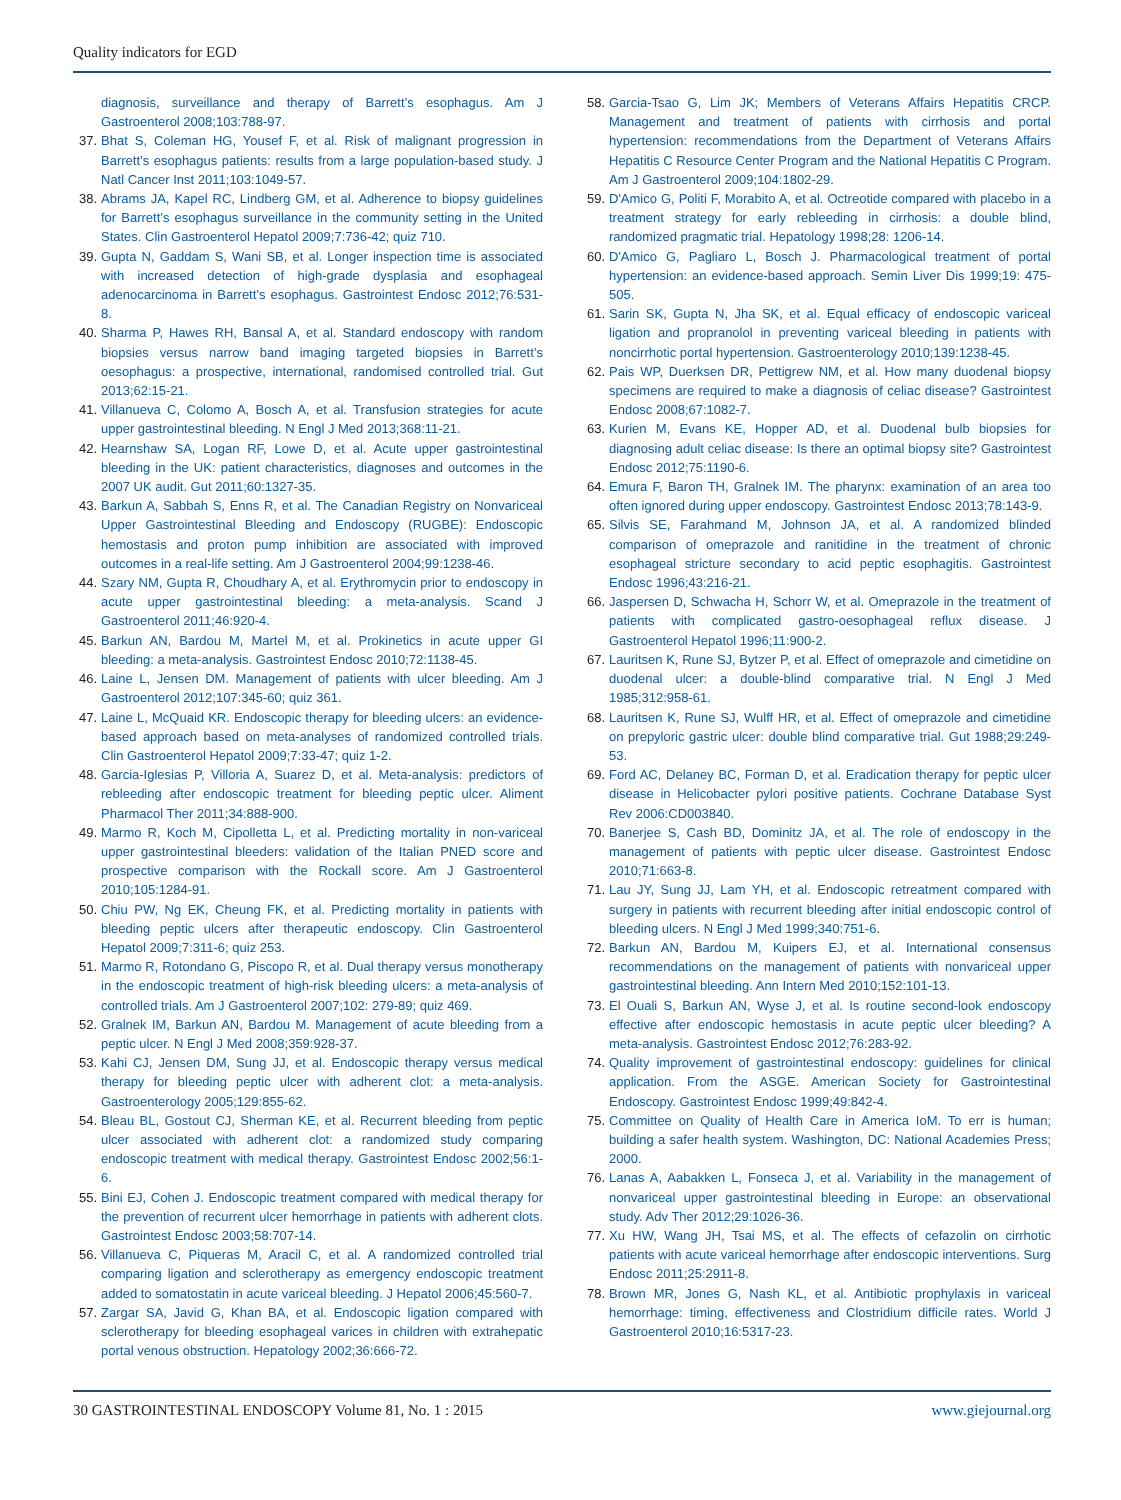Quality indicators for EGD
diagnosis, surveillance and therapy of Barrett’s esophagus. Am J Gastroenterol 2008;103:788-97.
37. Bhat S, Coleman HG, Yousef F, et al. Risk of malignant progression in Barrett’s esophagus patients: results from a large population-based study. J Natl Cancer Inst 2011;103:1049-57.
38. Abrams JA, Kapel RC, Lindberg GM, et al. Adherence to biopsy guidelines for Barrett’s esophagus surveillance in the community setting in the United States. Clin Gastroenterol Hepatol 2009;7:736-42; quiz 710.
39. Gupta N, Gaddam S, Wani SB, et al. Longer inspection time is associated with increased detection of high-grade dysplasia and esophageal adenocarcinoma in Barrett’s esophagus. Gastrointest Endosc 2012;76:531-8.
40. Sharma P, Hawes RH, Bansal A, et al. Standard endoscopy with random biopsies versus narrow band imaging targeted biopsies in Barrett’s oesophagus: a prospective, international, randomised controlled trial. Gut 2013;62:15-21.
41. Villanueva C, Colomo A, Bosch A, et al. Transfusion strategies for acute upper gastrointestinal bleeding. N Engl J Med 2013;368:11-21.
42. Hearnshaw SA, Logan RF, Lowe D, et al. Acute upper gastrointestinal bleeding in the UK: patient characteristics, diagnoses and outcomes in the 2007 UK audit. Gut 2011;60:1327-35.
43. Barkun A, Sabbah S, Enns R, et al. The Canadian Registry on Nonvariceal Upper Gastrointestinal Bleeding and Endoscopy (RUGBE): Endoscopic hemostasis and proton pump inhibition are associated with improved outcomes in a real-life setting. Am J Gastroenterol 2004;99:1238-46.
44. Szary NM, Gupta R, Choudhary A, et al. Erythromycin prior to endoscopy in acute upper gastrointestinal bleeding: a meta-analysis. Scand J Gastroenterol 2011;46:920-4.
45. Barkun AN, Bardou M, Martel M, et al. Prokinetics in acute upper GI bleeding: a meta-analysis. Gastrointest Endosc 2010;72:1138-45.
46. Laine L, Jensen DM. Management of patients with ulcer bleeding. Am J Gastroenterol 2012;107:345-60; quiz 361.
47. Laine L, McQuaid KR. Endoscopic therapy for bleeding ulcers: an evidence-based approach based on meta-analyses of randomized controlled trials. Clin Gastroenterol Hepatol 2009;7:33-47; quiz 1-2.
48. Garcia-Iglesias P, Villoria A, Suarez D, et al. Meta-analysis: predictors of rebleeding after endoscopic treatment for bleeding peptic ulcer. Aliment Pharmacol Ther 2011;34:888-900.
49. Marmo R, Koch M, Cipolletta L, et al. Predicting mortality in non-variceal upper gastrointestinal bleeders: validation of the Italian PNED score and prospective comparison with the Rockall score. Am J Gastroenterol 2010;105:1284-91.
50. Chiu PW, Ng EK, Cheung FK, et al. Predicting mortality in patients with bleeding peptic ulcers after therapeutic endoscopy. Clin Gastroenterol Hepatol 2009;7:311-6; quiz 253.
51. Marmo R, Rotondano G, Piscopo R, et al. Dual therapy versus monotherapy in the endoscopic treatment of high-risk bleeding ulcers: a meta-analysis of controlled trials. Am J Gastroenterol 2007;102: 279-89; quiz 469.
52. Gralnek IM, Barkun AN, Bardou M. Management of acute bleeding from a peptic ulcer. N Engl J Med 2008;359:928-37.
53. Kahi CJ, Jensen DM, Sung JJ, et al. Endoscopic therapy versus medical therapy for bleeding peptic ulcer with adherent clot: a meta-analysis. Gastroenterology 2005;129:855-62.
54. Bleau BL, Gostout CJ, Sherman KE, et al. Recurrent bleeding from peptic ulcer associated with adherent clot: a randomized study comparing endoscopic treatment with medical therapy. Gastrointest Endosc 2002;56:1-6.
55. Bini EJ, Cohen J. Endoscopic treatment compared with medical therapy for the prevention of recurrent ulcer hemorrhage in patients with adherent clots. Gastrointest Endosc 2003;58:707-14.
56. Villanueva C, Piqueras M, Aracil C, et al. A randomized controlled trial comparing ligation and sclerotherapy as emergency endoscopic treatment added to somatostatin in acute variceal bleeding. J Hepatol 2006;45:560-7.
57. Zargar SA, Javid G, Khan BA, et al. Endoscopic ligation compared with sclerotherapy for bleeding esophageal varices in children with extrahepatic portal venous obstruction. Hepatology 2002;36:666-72.
58. Garcia-Tsao G, Lim JK; Members of Veterans Affairs Hepatitis CRCP. Management and treatment of patients with cirrhosis and portal hypertension: recommendations from the Department of Veterans Affairs Hepatitis C Resource Center Program and the National Hepatitis C Program. Am J Gastroenterol 2009;104:1802-29.
59. D'Amico G, Politi F, Morabito A, et al. Octreotide compared with placebo in a treatment strategy for early rebleeding in cirrhosis: a double blind, randomized pragmatic trial. Hepatology 1998;28: 1206-14.
60. D'Amico G, Pagliaro L, Bosch J. Pharmacological treatment of portal hypertension: an evidence-based approach. Semin Liver Dis 1999;19: 475-505.
61. Sarin SK, Gupta N, Jha SK, et al. Equal efficacy of endoscopic variceal ligation and propranolol in preventing variceal bleeding in patients with noncirrhotic portal hypertension. Gastroenterology 2010;139:1238-45.
62. Pais WP, Duerksen DR, Pettigrew NM, et al. How many duodenal biopsy specimens are required to make a diagnosis of celiac disease? Gastrointest Endosc 2008;67:1082-7.
63. Kurien M, Evans KE, Hopper AD, et al. Duodenal bulb biopsies for diagnosing adult celiac disease: Is there an optimal biopsy site? Gastrointest Endosc 2012;75:1190-6.
64. Emura F, Baron TH, Gralnek IM. The pharynx: examination of an area too often ignored during upper endoscopy. Gastrointest Endosc 2013;78:143-9.
65. Silvis SE, Farahmand M, Johnson JA, et al. A randomized blinded comparison of omeprazole and ranitidine in the treatment of chronic esophageal stricture secondary to acid peptic esophagitis. Gastrointest Endosc 1996;43:216-21.
66. Jaspersen D, Schwacha H, Schorr W, et al. Omeprazole in the treatment of patients with complicated gastro-oesophageal reflux disease. J Gastroenterol Hepatol 1996;11:900-2.
67. Lauritsen K, Rune SJ, Bytzer P, et al. Effect of omeprazole and cimetidine on duodenal ulcer: a double-blind comparative trial. N Engl J Med 1985;312:958-61.
68. Lauritsen K, Rune SJ, Wulff HR, et al. Effect of omeprazole and cimetidine on prepyloric gastric ulcer: double blind comparative trial. Gut 1988;29:249-53.
69. Ford AC, Delaney BC, Forman D, et al. Eradication therapy for peptic ulcer disease in Helicobacter pylori positive patients. Cochrane Database Syst Rev 2006:CD003840.
70. Banerjee S, Cash BD, Dominitz JA, et al. The role of endoscopy in the management of patients with peptic ulcer disease. Gastrointest Endosc 2010;71:663-8.
71. Lau JY, Sung JJ, Lam YH, et al. Endoscopic retreatment compared with surgery in patients with recurrent bleeding after initial endoscopic control of bleeding ulcers. N Engl J Med 1999;340:751-6.
72. Barkun AN, Bardou M, Kuipers EJ, et al. International consensus recommendations on the management of patients with nonvariceal upper gastrointestinal bleeding. Ann Intern Med 2010;152:101-13.
73. El Ouali S, Barkun AN, Wyse J, et al. Is routine second-look endoscopy effective after endoscopic hemostasis in acute peptic ulcer bleeding? A meta-analysis. Gastrointest Endosc 2012;76:283-92.
74. Quality improvement of gastrointestinal endoscopy: guidelines for clinical application. From the ASGE. American Society for Gastrointestinal Endoscopy. Gastrointest Endosc 1999;49:842-4.
75. Committee on Quality of Health Care in America IoM. To err is human; building a safer health system. Washington, DC: National Academies Press; 2000.
76. Lanas A, Aabakken L, Fonseca J, et al. Variability in the management of nonvariceal upper gastrointestinal bleeding in Europe: an observational study. Adv Ther 2012;29:1026-36.
77. Xu HW, Wang JH, Tsai MS, et al. The effects of cefazolin on cirrhotic patients with acute variceal hemorrhage after endoscopic interventions. Surg Endosc 2011;25:2911-8.
78. Brown MR, Jones G, Nash KL, et al. Antibiotic prophylaxis in variceal hemorrhage: timing, effectiveness and Clostridium difficile rates. World J Gastroenterol 2010;16:5317-23.
30 GASTROINTESTINAL ENDOSCOPY Volume 81, No. 1 : 2015 www.giejournal.org